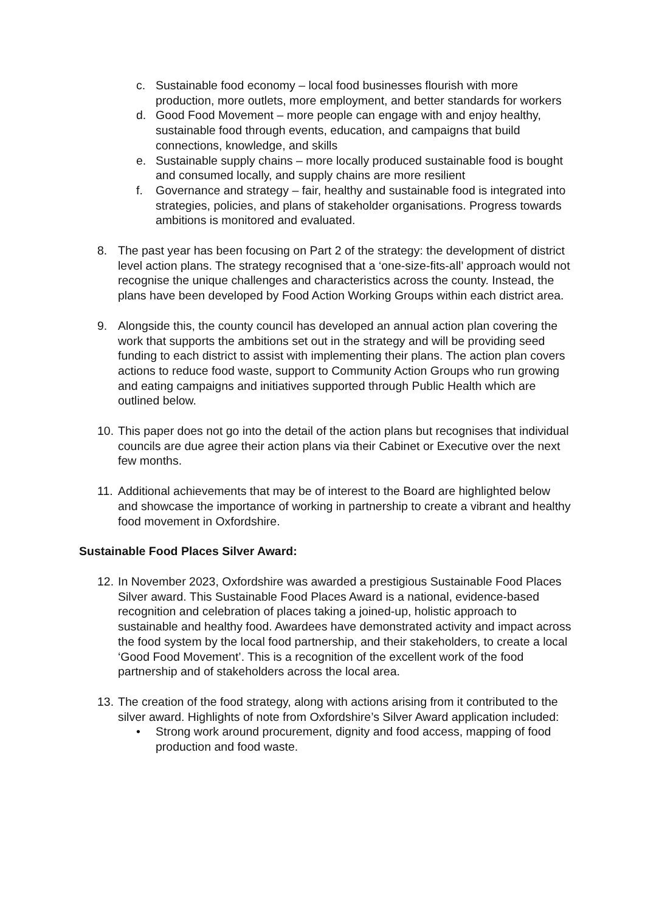c. Sustainable food economy – local food businesses flourish with more production, more outlets, more employment, and better standards for workers
d. Good Food Movement – more people can engage with and enjoy healthy, sustainable food through events, education, and campaigns that build connections, knowledge, and skills
e. Sustainable supply chains – more locally produced sustainable food is bought and consumed locally, and supply chains are more resilient
f. Governance and strategy – fair, healthy and sustainable food is integrated into strategies, policies, and plans of stakeholder organisations. Progress towards ambitions is monitored and evaluated.
8. The past year has been focusing on Part 2 of the strategy: the development of district level action plans. The strategy recognised that a ‘one-size-fits-all’ approach would not recognise the unique challenges and characteristics across the county. Instead, the plans have been developed by Food Action Working Groups within each district area.
9. Alongside this, the county council has developed an annual action plan covering the work that supports the ambitions set out in the strategy and will be providing seed funding to each district to assist with implementing their plans. The action plan covers actions to reduce food waste, support to Community Action Groups who run growing and eating campaigns and initiatives supported through Public Health which are outlined below.
10. This paper does not go into the detail of the action plans but recognises that individual councils are due agree their action plans via their Cabinet or Executive over the next few months.
11. Additional achievements that may be of interest to the Board are highlighted below and showcase the importance of working in partnership to create a vibrant and healthy food movement in Oxfordshire.
Sustainable Food Places Silver Award:
12. In November 2023, Oxfordshire was awarded a prestigious Sustainable Food Places Silver award. This Sustainable Food Places Award is a national, evidence-based recognition and celebration of places taking a joined-up, holistic approach to sustainable and healthy food. Awardees have demonstrated activity and impact across the food system by the local food partnership, and their stakeholders, to create a local ‘Good Food Movement’. This is a recognition of the excellent work of the food partnership and of stakeholders across the local area.
13. The creation of the food strategy, along with actions arising from it contributed to the silver award. Highlights of note from Oxfordshire’s Silver Award application included:
• Strong work around procurement, dignity and food access, mapping of food production and food waste.